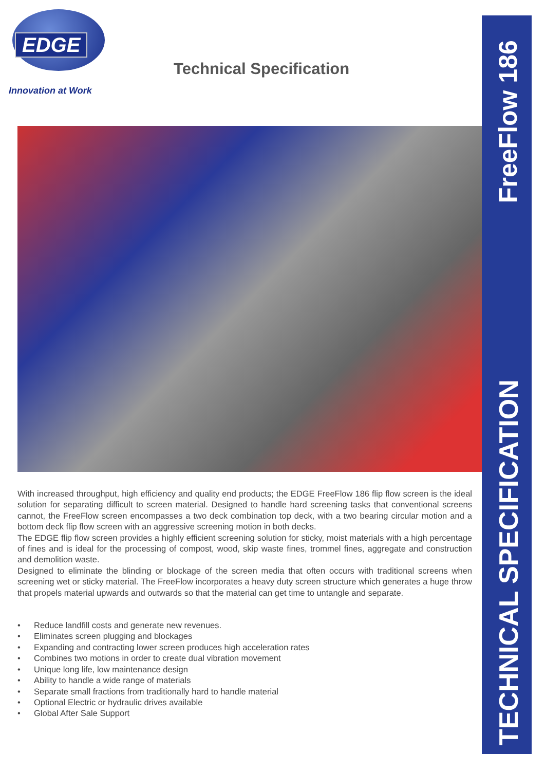EDGE
Innovation at Work
Technical Specification
FreeFlow 186
TECHNICAL SPECIFICATION
With increased throughput, high efficiency and quality end products; the EDGE FreeFlow 186 flip flow screen is the ideal solution for separating difficult to screen material. Designed to handle hard screening tasks that conventional screens cannot, the FreeFlow screen encompasses a two deck combination top deck, with a two bearing circular motion and a bottom deck flip flow screen with an aggressive screening motion in both decks.
The EDGE flip flow screen provides a highly efficient screening solution for sticky, moist materials with a high percentage of fines and is ideal for the processing of compost, wood, skip waste fines, trommel fines, aggregate and construction and demolition waste.
Designed to eliminate the blinding or blockage of the screen media that often occurs with traditional screens when screening wet or sticky material. The FreeFlow incorporates a heavy duty screen structure which generates a huge throw that propels material upwards and outwards so that the material can get time to untangle and separate.
• Reduce landfill costs and generate new revenues.
• Eliminates screen plugging and blockages
• Expanding and contracting lower screen produces high acceleration rates
• Combines two motions in order to create dual vibration movement
• Unique long life, low maintenance design
• Ability to handle a wide range of materials
• Separate small fractions from traditionally hard to handle material
• Optional Electric or hydraulic drives available
• Global After Sale Support